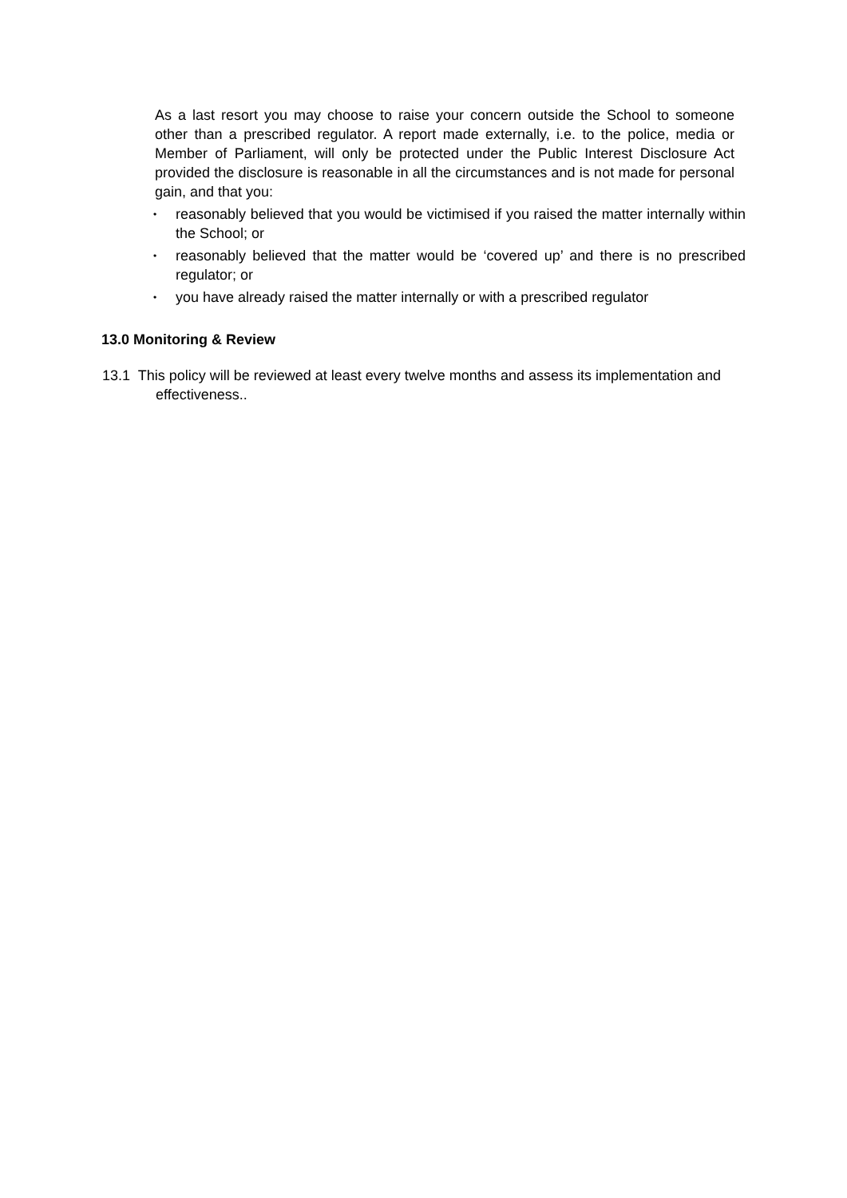As a last resort you may choose to raise your concern outside the School to someone other than a prescribed regulator. A report made externally, i.e. to the police, media or Member of Parliament, will only be protected under the Public Interest Disclosure Act provided the disclosure is reasonable in all the circumstances and is not made for personal gain, and that you:
• reasonably believed that you would be victimised if you raised the matter internally within the School; or
• reasonably believed that the matter would be ‘covered up’ and there is no prescribed regulator; or
• you have already raised the matter internally or with a prescribed regulator
13.0 Monitoring & Review
13.1 This policy will be reviewed at least every twelve months and assess its implementation and effectiveness..